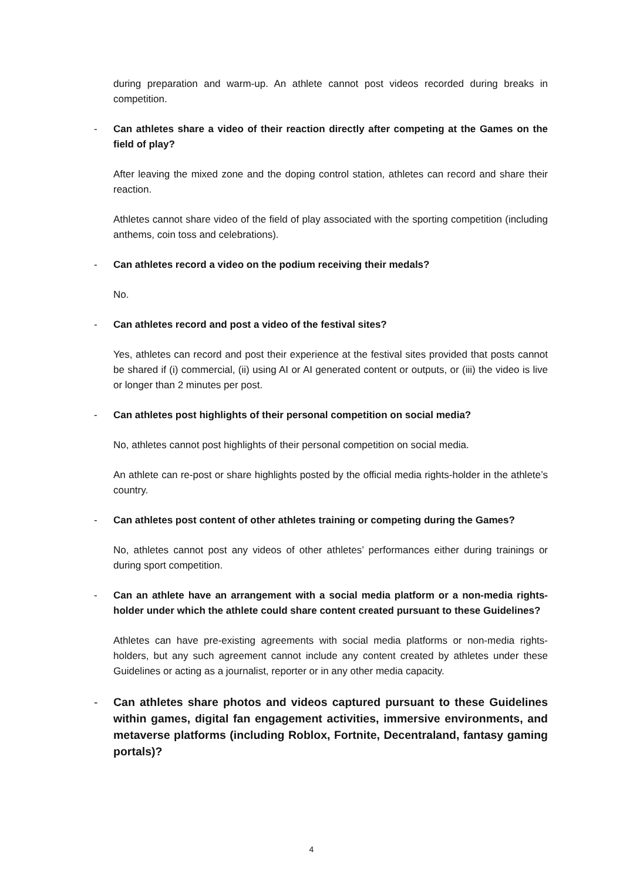during preparation and warm-up. An athlete cannot post videos recorded during breaks in competition.
- Can athletes share a video of their reaction directly after competing at the Games on the field of play?
After leaving the mixed zone and the doping control station, athletes can record and share their reaction.
Athletes cannot share video of the field of play associated with the sporting competition (including anthems, coin toss and celebrations).
- Can athletes record a video on the podium receiving their medals?
No.
- Can athletes record and post a video of the festival sites?
Yes, athletes can record and post their experience at the festival sites provided that posts cannot be shared if (i) commercial, (ii) using AI or AI generated content or outputs, or (iii) the video is live or longer than 2 minutes per post.
- Can athletes post highlights of their personal competition on social media?
No, athletes cannot post highlights of their personal competition on social media.
An athlete can re-post or share highlights posted by the official media rights-holder in the athlete’s country.
- Can athletes post content of other athletes training or competing during the Games?
No, athletes cannot post any videos of other athletes’ performances either during trainings or during sport competition.
- Can an athlete have an arrangement with a social media platform or a non-media rights-holder under which the athlete could share content created pursuant to these Guidelines?
Athletes can have pre-existing agreements with social media platforms or non-media rights-holders, but any such agreement cannot include any content created by athletes under these Guidelines or acting as a journalist, reporter or in any other media capacity.
- Can athletes share photos and videos captured pursuant to these Guidelines within games, digital fan engagement activities, immersive environments, and metaverse platforms (including Roblox, Fortnite, Decentraland, fantasy gaming portals)?
4